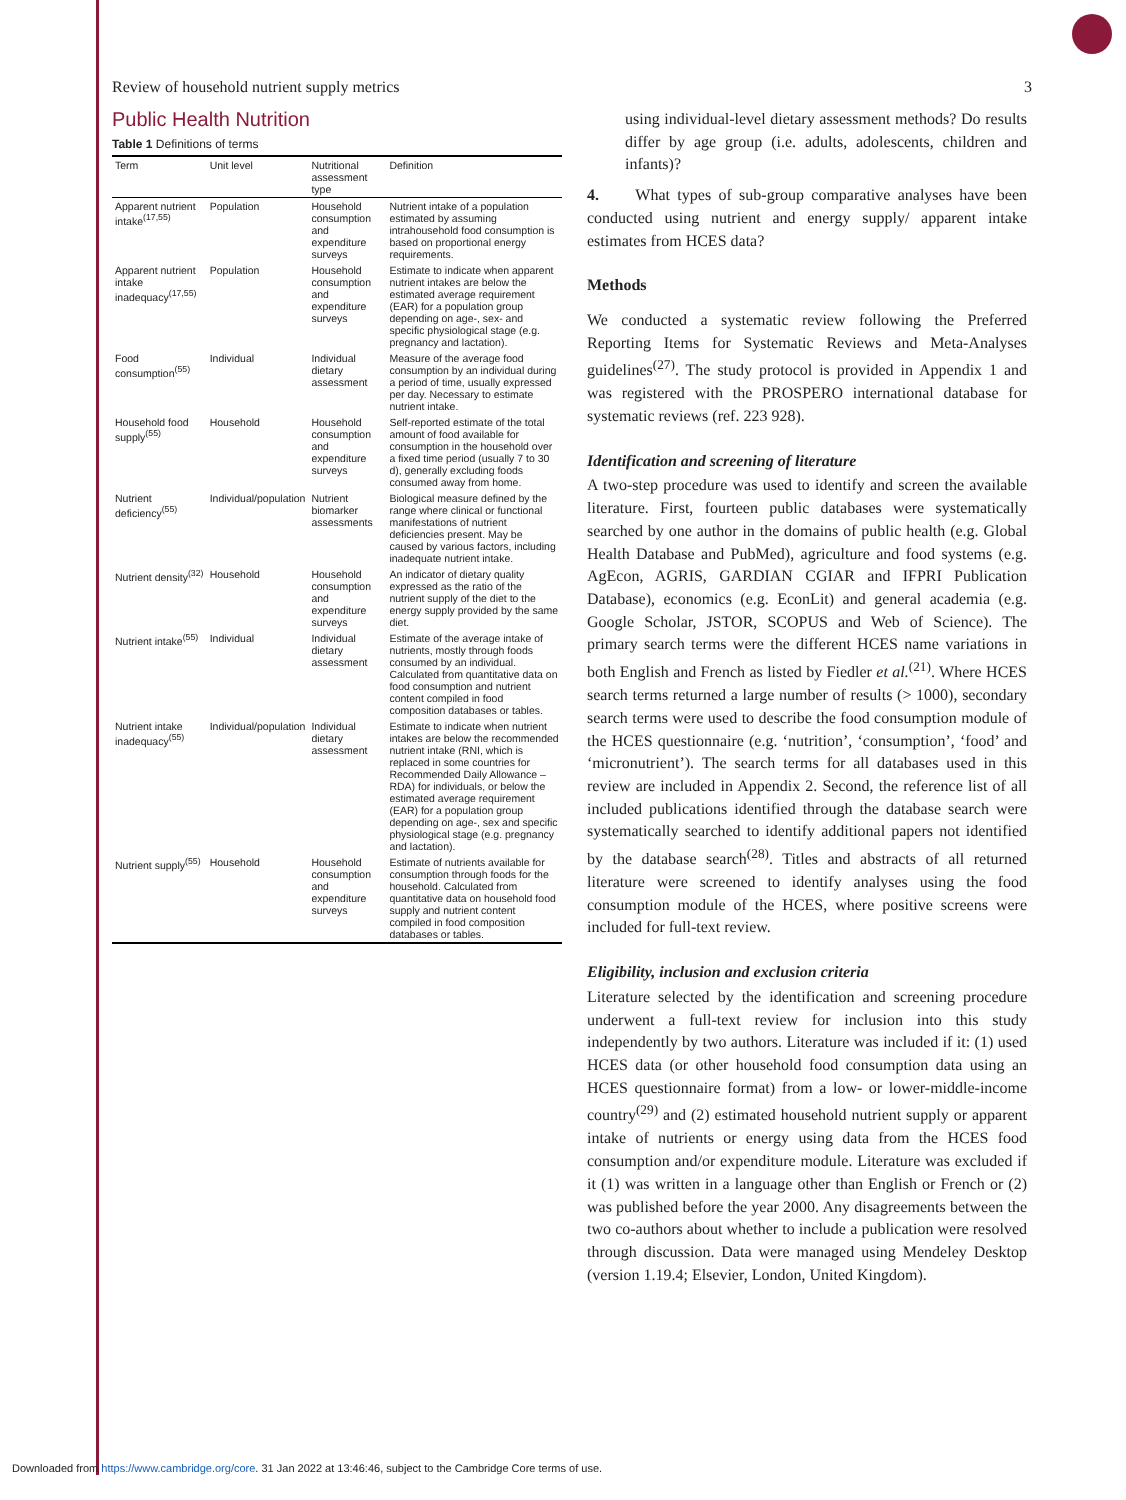Review of household nutrient supply metrics 3
Public Health Nutrition
Table 1 Definitions of terms
| Term | Unit level | Nutritional assessment type | Definition |
| --- | --- | --- | --- |
| Apparent nutrient intake<sup>(17,55)</sup> | Population | Household consumption and expenditure surveys | Nutrient intake of a population estimated by assuming intrahousehold food consumption is based on proportional energy requirements. |
| Apparent nutrient intake inadequacy<sup>(17,55)</sup> | Population | Household consumption and expenditure surveys | Estimate to indicate when apparent nutrient intakes are below the estimated average requirement (EAR) for a population group depending on age-, sex- and specific physiological stage (e.g. pregnancy and lactation). |
| Food consumption<sup>(55)</sup> | Individual | Individual dietary assessment | Measure of the average food consumption by an individual during a period of time, usually expressed per day. Necessary to estimate nutrient intake. |
| Household food supply<sup>(55)</sup> | Household | Household consumption and expenditure surveys | Self-reported estimate of the total amount of food available for consumption in the household over a fixed time period (usually 7 to 30 d), generally excluding foods consumed away from home. |
| Nutrient deficiency<sup>(55)</sup> | Individual/population | Nutrient biomarker assessments | Biological measure defined by the range where clinical or functional manifestations of nutrient deficiencies present. May be caused by various factors, including inadequate nutrient intake. |
| Nutrient density<sup>(32)</sup> | Household | Household consumption and expenditure surveys | An indicator of dietary quality expressed as the ratio of the nutrient supply of the diet to the energy supply provided by the same diet. |
| Nutrient intake<sup>(55)</sup> | Individual | Individual dietary assessment | Estimate of the average intake of nutrients, mostly through foods consumed by an individual. Calculated from quantitative data on food consumption and nutrient content compiled in food composition databases or tables. |
| Nutrient intake inadequacy<sup>(55)</sup> | Individual/population | Individual dietary assessment | Estimate to indicate when nutrient intakes are below the recommended nutrient intake (RNI, which is replaced in some countries for Recommended Daily Allowance – RDA) for individuals, or below the estimated average requirement (EAR) for a population group depending on age-, sex and specific physiological stage (e.g. pregnancy and lactation). |
| Nutrient supply<sup>(55)</sup> | Household | Household consumption and expenditure surveys | Estimate of nutrients available for consumption through foods for the household. Calculated from quantitative data on household food supply and nutrient content compiled in food composition databases or tables. |
using individual-level dietary assessment methods? Do results differ by age group (i.e. adults, adolescents, children and infants)?
4. What types of sub-group comparative analyses have been conducted using nutrient and energy supply/ apparent intake estimates from HCES data?
Methods
We conducted a systematic review following the Preferred Reporting Items for Systematic Reviews and Meta-Analyses guidelines<sup>(27)</sup>. The study protocol is provided in Appendix 1 and was registered with the PROSPERO international database for systematic reviews (ref. 223 928).
Identification and screening of literature
A two-step procedure was used to identify and screen the available literature. First, fourteen public databases were systematically searched by one author in the domains of public health (e.g. Global Health Database and PubMed), agriculture and food systems (e.g. AgEcon, AGRIS, GARDIAN CGIAR and IFPRI Publication Database), economics (e.g. EconLit) and general academia (e.g. Google Scholar, JSTOR, SCOPUS and Web of Science). The primary search terms were the different HCES name variations in both English and French as listed by Fiedler et al.<sup>(21)</sup>. Where HCES search terms returned a large number of results (> 1000), secondary search terms were used to describe the food consumption module of the HCES questionnaire (e.g. ‘nutrition’, ‘consumption’, ‘food’ and ‘micronutrient’). The search terms for all databases used in this review are included in Appendix 2. Second, the reference list of all included publications identified through the database search were systematically searched to identify additional papers not identified by the database search<sup>(28)</sup>. Titles and abstracts of all returned literature were screened to identify analyses using the food consumption module of the HCES, where positive screens were included for full-text review.
Eligibility, inclusion and exclusion criteria
Literature selected by the identification and screening procedure underwent a full-text review for inclusion into this study independently by two authors. Literature was included if it: (1) used HCES data (or other household food consumption data using an HCES questionnaire format) from a low- or lower-middle-income country<sup>(29)</sup> and (2) estimated household nutrient supply or apparent intake of nutrients or energy using data from the HCES food consumption and/or expenditure module. Literature was excluded if it (1) was written in a language other than English or French or (2) was published before the year 2000. Any disagreements between the two co-authors about whether to include a publication were resolved through discussion. Data were managed using Mendeley Desktop (version 1.19.4; Elsevier, London, United Kingdom).
Downloaded from https://www.cambridge.org/core. 31 Jan 2022 at 13:46:46, subject to the Cambridge Core terms of use.